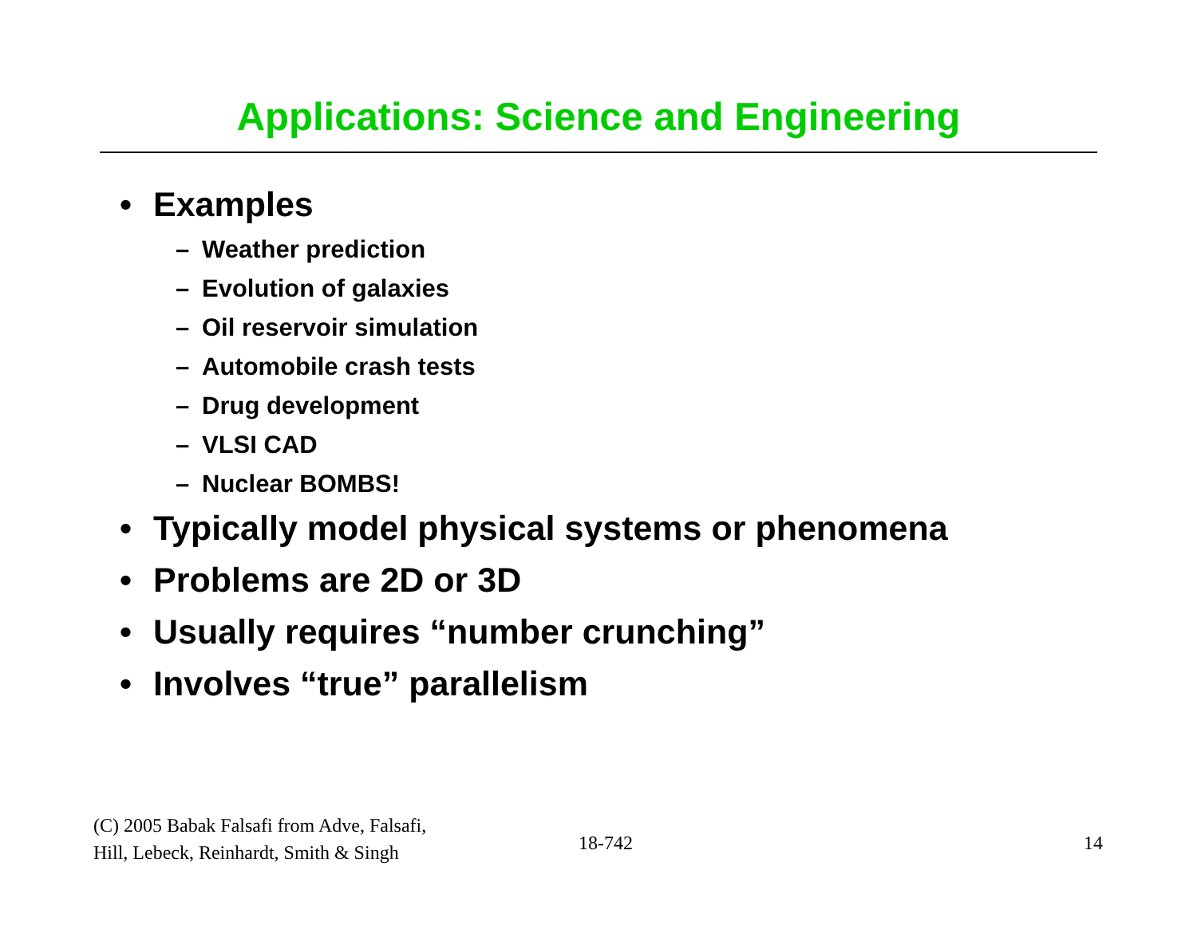Applications: Science and Engineering
• Examples
– Weather prediction
– Evolution of galaxies
– Oil reservoir simulation
– Automobile crash tests
– Drug development
– VLSI CAD
– Nuclear BOMBS!
• Typically model physical systems or phenomena
• Problems are 2D or 3D
• Usually requires “number crunching”
• Involves “true” parallelism
(C) 2005 Babak Falsafi from Adve, Falsafi,
Hill, Lebeck, Reinhardt, Smith & Singh
18-742 14